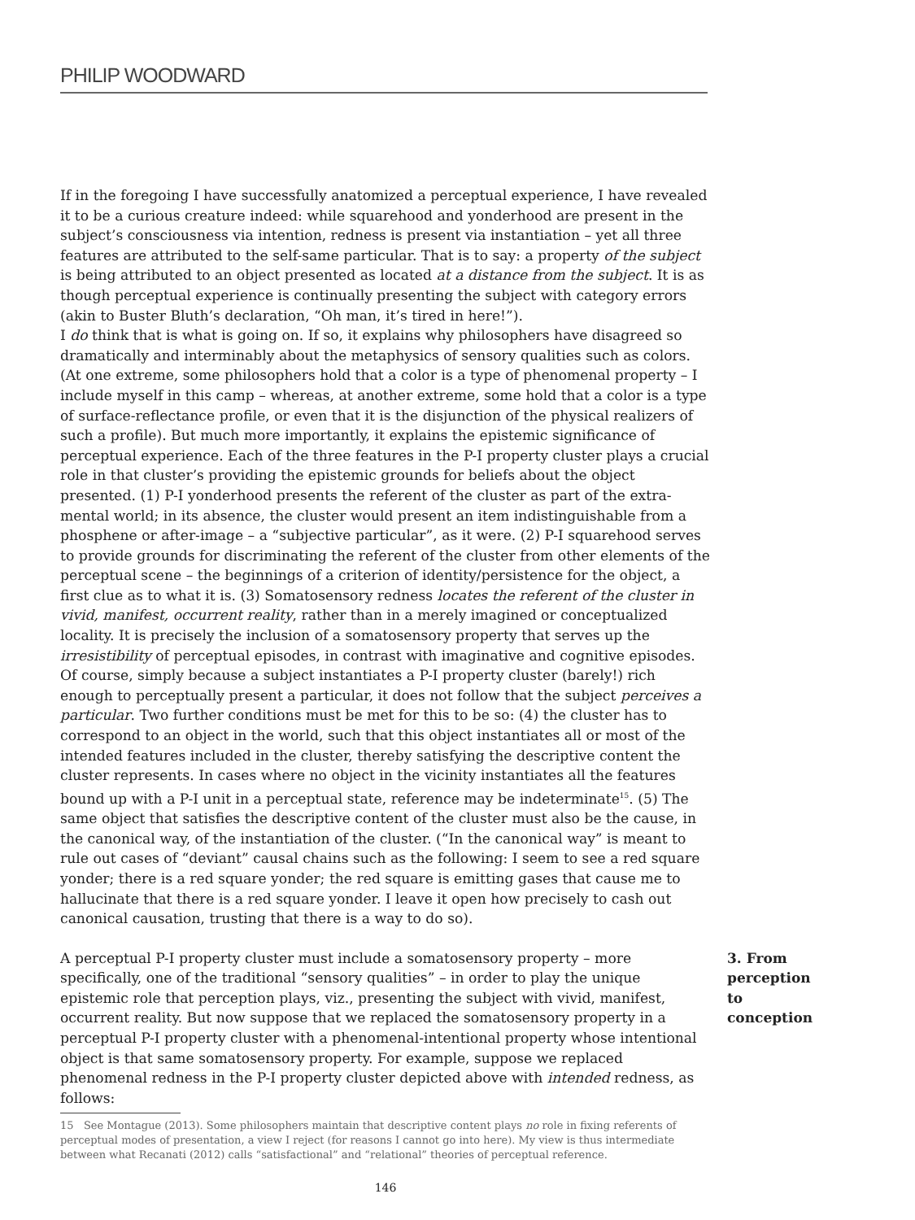PHILIP WOODWARD
If in the foregoing I have successfully anatomized a perceptual experience, I have revealed it to be a curious creature indeed: while squarehood and yonderhood are present in the subject’s consciousness via intention, redness is present via instantiation – yet all three features are attributed to the self-same particular. That is to say: a property of the subject is being attributed to an object presented as located at a distance from the subject. It is as though perceptual experience is continually presenting the subject with category errors (akin to Buster Bluth’s declaration, “Oh man, it’s tired in here!”).
I do think that is what is going on. If so, it explains why philosophers have disagreed so dramatically and interminably about the metaphysics of sensory qualities such as colors. (At one extreme, some philosophers hold that a color is a type of phenomenal property – I include myself in this camp – whereas, at another extreme, some hold that a color is a type of surface-reflectance profile, or even that it is the disjunction of the physical realizers of such a profile). But much more importantly, it explains the epistemic significance of perceptual experience. Each of the three features in the P-I property cluster plays a crucial role in that cluster’s providing the epistemic grounds for beliefs about the object presented. (1) P-I yonderhood presents the referent of the cluster as part of the extra-mental world; in its absence, the cluster would present an item indistinguishable from a phosphene or after-image – a “subjective particular”, as it were. (2) P-I squarehood serves to provide grounds for discriminating the referent of the cluster from other elements of the perceptual scene – the beginnings of a criterion of identity/persistence for the object, a first clue as to what it is. (3) Somatosensory redness locates the referent of the cluster in vivid, manifest, occurrent reality, rather than in a merely imagined or conceptualized locality. It is precisely the inclusion of a somatosensory property that serves up the irresistibility of perceptual episodes, in contrast with imaginative and cognitive episodes.
Of course, simply because a subject instantiates a P-I property cluster (barely!) rich enough to perceptually present a particular, it does not follow that the subject perceives a particular. Two further conditions must be met for this to be so: (4) the cluster has to correspond to an object in the world, such that this object instantiates all or most of the intended features included in the cluster, thereby satisfying the descriptive content the cluster represents. In cases where no object in the vicinity instantiates all the features bound up with a P-I unit in a perceptual state, reference may be indeterminate<sup>15</sup>. (5) The same object that satisfies the descriptive content of the cluster must also be the cause, in the canonical way, of the instantiation of the cluster. (“In the canonical way” is meant to rule out cases of “deviant” causal chains such as the following: I seem to see a red square yonder; there is a red square yonder; the red square is emitting gases that cause me to hallucinate that there is a red square yonder. I leave it open how precisely to cash out canonical causation, trusting that there is a way to do so).
A perceptual P-I property cluster must include a somatosensory property – more specifically, one of the traditional “sensory qualities” – in order to play the unique epistemic role that perception plays, viz., presenting the subject with vivid, manifest, occurrent reality. But now suppose that we replaced the somatosensory property in a perceptual P-I property cluster with a phenomenal-intentional property whose intentional object is that same somatosensory property. For example, suppose we replaced phenomenal redness in the P-I property cluster depicted above with intended redness, as follows:
3. From perception to conception
15 See Montague (2013). Some philosophers maintain that descriptive content plays no role in fixing referents of perceptual modes of presentation, a view I reject (for reasons I cannot go into here). My view is thus intermediate between what Recanati (2012) calls “satisfactional” and “relational” theories of perceptual reference.
146